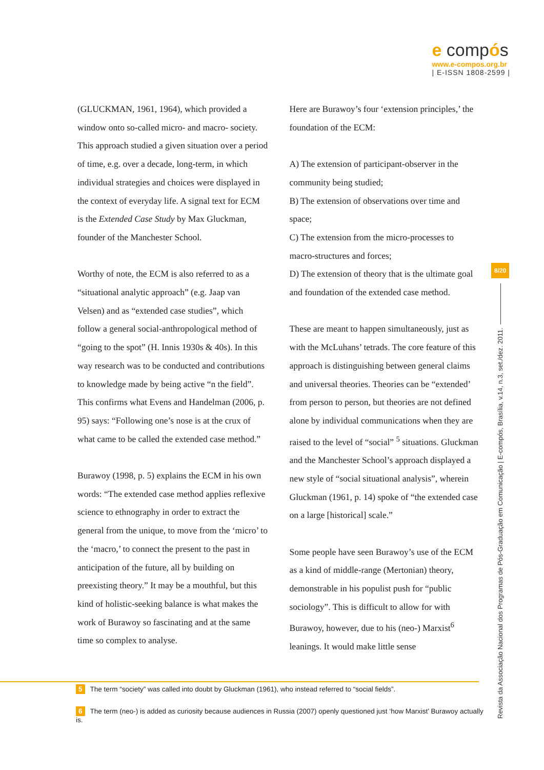e compós
www.e-compos.org.br
| E-ISSN 1808-2599 |
(GLUCKMAN, 1961, 1964), which provided a window onto so-called micro- and macro- society. This approach studied a given situation over a period of time, e.g. over a decade, long-term, in which individual strategies and choices were displayed in the context of everyday life. A signal text for ECM is the Extended Case Study by Max Gluckman, founder of the Manchester School.
Worthy of note, the ECM is also referred to as a “situational analytic approach” (e.g. Jaap van Velsen) and as “extended case studies”, which follow a general social-anthropological method of “going to the spot” (H. Innis 1930s & 40s). In this way research was to be conducted and contributions to knowledge made by being active “n the field”. This confirms what Evens and Handelman (2006, p. 95) says: “Following one’s nose is at the crux of what came to be called the extended case method.”
Burawoy (1998, p. 5) explains the ECM in his own words: “The extended case method applies reflexive science to ethnography in order to extract the general from the unique, to move from the ‘micro’ to the ‘macro,’ to connect the present to the past in anticipation of the future, all by building on preexisting theory.” It may be a mouthful, but this kind of holistic-seeking balance is what makes the work of Burawoy so fascinating and at the same time so complex to analyse.
Here are Burawoy’s four ‘extension principles,’ the foundation of the ECM:
A) The extension of participant-observer in the community being studied;
B) The extension of observations over time and space;
C) The extension from the micro-processes to macro-structures and forces;
D) The extension of theory that is the ultimate goal and foundation of the extended case method.
These are meant to happen simultaneously, just as with the McLuhans’ tetrads. The core feature of this approach is distinguishing between general claims and universal theories. Theories can be “extended’ from person to person, but theories are not defined alone by individual communications when they are raised to the level of “social” <sup>5</sup> situations. Gluckman and the Manchester School’s approach displayed a new style of “social situational analysis”, wherein Gluckman (1961, p. 14) spoke of “the extended case on a large [historical] scale.”
Some people have seen Burawoy’s use of the ECM as a kind of middle-range (Mertonian) theory, demonstrable in his populist push for “public sociology”. This is difficult to allow for with Burawoy, however, due to his (neo-) Marxist<sup>6</sup> leanings. It would make little sense
5 The term “society” was called into doubt by Gluckman (1961), who instead referred to “social fields”.
6 The term (neo-) is added as curiosity because audiences in Russia (2007) openly questioned just ‘how Marxist’ Burawoy actually is.
8/20
Revista da Associação Nacional dos Programas de Pós-Graduação em Comunicação | E-compós, Brasília, v.14, n.3, set./dez. 2011.